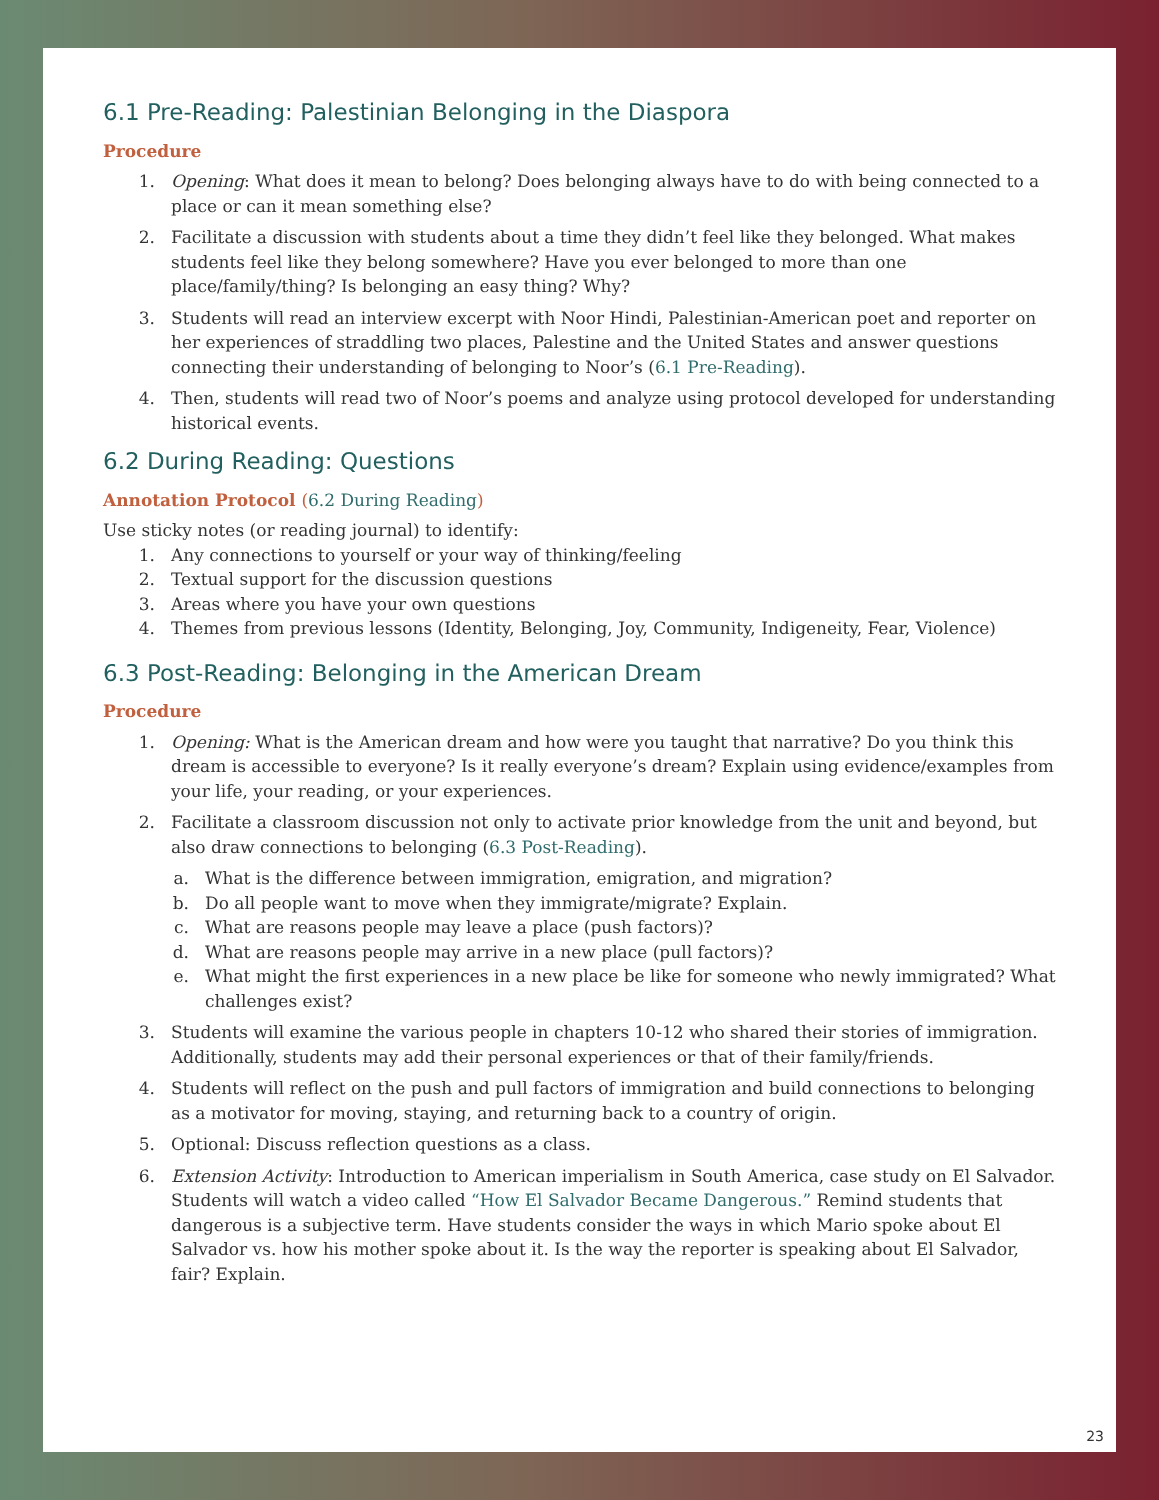6.1 Pre-Reading: Palestinian Belonging in the Diaspora
Procedure
1. Opening: What does it mean to belong? Does belonging always have to do with being connected to a place or can it mean something else?
2. Facilitate a discussion with students about a time they didn’t feel like they belonged. What makes students feel like they belong somewhere? Have you ever belonged to more than one place/family/thing? Is belonging an easy thing? Why?
3. Students will read an interview excerpt with Noor Hindi, Palestinian-American poet and reporter on her experiences of straddling two places, Palestine and the United States and answer questions connecting their understanding of belonging to Noor’s (6.1 Pre-Reading).
4. Then, students will read two of Noor’s poems and analyze using protocol developed for understanding historical events.
6.2 During Reading: Questions
Annotation Protocol (6.2 During Reading)
Use sticky notes (or reading journal) to identify:
1. Any connections to yourself or your way of thinking/feeling
2. Textual support for the discussion questions
3. Areas where you have your own questions
4. Themes from previous lessons (Identity, Belonging, Joy, Community, Indigeneity, Fear, Violence)
6.3 Post-Reading: Belonging in the American Dream
Procedure
1. Opening: What is the American dream and how were you taught that narrative? Do you think this dream is accessible to everyone? Is it really everyone’s dream? Explain using evidence/examples from your life, your reading, or your experiences.
2. Facilitate a classroom discussion not only to activate prior knowledge from the unit and beyond, but also draw connections to belonging (6.3 Post-Reading).
a. What is the difference between immigration, emigration, and migration?
b. Do all people want to move when they immigrate/migrate? Explain.
c. What are reasons people may leave a place (push factors)?
d. What are reasons people may arrive in a new place (pull factors)?
e. What might the first experiences in a new place be like for someone who newly immigrated? What challenges exist?
3. Students will examine the various people in chapters 10-12 who shared their stories of immigration. Additionally, students may add their personal experiences or that of their family/friends.
4. Students will reflect on the push and pull factors of immigration and build connections to belonging as a motivator for moving, staying, and returning back to a country of origin.
5. Optional: Discuss reflection questions as a class.
6. Extension Activity: Introduction to American imperialism in South America, case study on El Salvador. Students will watch a video called “How El Salvador Became Dangerous.” Remind students that dangerous is a subjective term. Have students consider the ways in which Mario spoke about El Salvador vs. how his mother spoke about it. Is the way the reporter is speaking about El Salvador, fair? Explain.
23